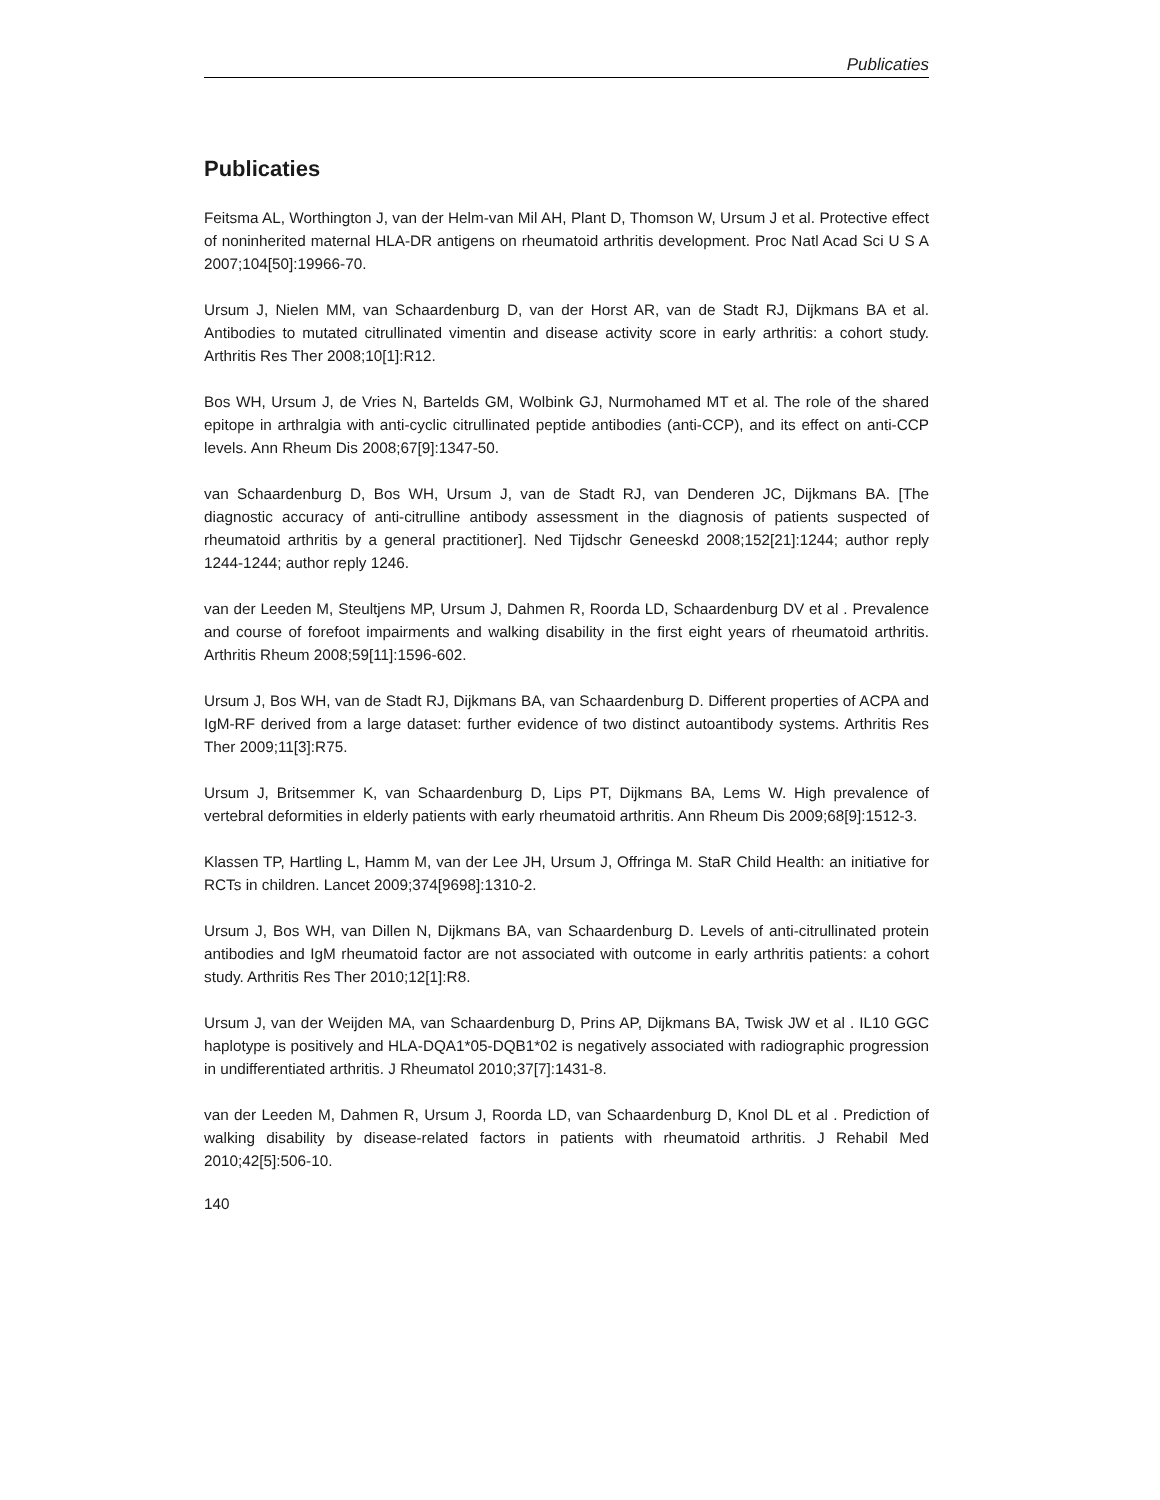Publicaties
Publicaties
Feitsma AL, Worthington J, van der Helm-van Mil AH, Plant D, Thomson W, Ursum J et al. Protective effect of noninherited maternal HLA-DR antigens on rheumatoid arthritis development. Proc Natl Acad Sci U S A 2007;104[50]:19966-70.
Ursum J, Nielen MM, van Schaardenburg D, van der Horst AR, van de Stadt RJ, Dijkmans BA et al. Antibodies to mutated citrullinated vimentin and disease activity score in early arthritis: a cohort study. Arthritis Res Ther 2008;10[1]:R12.
Bos WH, Ursum J, de Vries N, Bartelds GM, Wolbink GJ, Nurmohamed MT et al. The role of the shared epitope in arthralgia with anti-cyclic citrullinated peptide antibodies (anti-CCP), and its effect on anti-CCP levels. Ann Rheum Dis 2008;67[9]:1347-50.
van Schaardenburg D, Bos WH, Ursum J, van de Stadt RJ, van Denderen JC, Dijkmans BA. [The diagnostic accuracy of anti-citrulline antibody assessment in the diagnosis of patients suspected of rheumatoid arthritis by a general practitioner]. Ned Tijdschr Geneeskd 2008;152[21]:1244; author reply 1244-1244; author reply 1246.
van der Leeden M, Steultjens MP, Ursum J, Dahmen R, Roorda LD, Schaardenburg DV et al . Prevalence and course of forefoot impairments and walking disability in the first eight years of rheumatoid arthritis. Arthritis Rheum 2008;59[11]:1596-602.
Ursum J, Bos WH, van de Stadt RJ, Dijkmans BA, van Schaardenburg D. Different properties of ACPA and IgM-RF derived from a large dataset: further evidence of two distinct autoantibody systems. Arthritis Res Ther 2009;11[3]:R75.
Ursum J, Britsemmer K, van Schaardenburg D, Lips PT, Dijkmans BA, Lems W. High prevalence of vertebral deformities in elderly patients with early rheumatoid arthritis. Ann Rheum Dis 2009;68[9]:1512-3.
Klassen TP, Hartling L, Hamm M, van der Lee JH, Ursum J, Offringa M. StaR Child Health: an initiative for RCTs in children. Lancet 2009;374[9698]:1310-2.
Ursum J, Bos WH, van Dillen N, Dijkmans BA, van Schaardenburg D. Levels of anti-citrullinated protein antibodies and IgM rheumatoid factor are not associated with outcome in early arthritis patients: a cohort study. Arthritis Res Ther 2010;12[1]:R8.
Ursum J, van der Weijden MA, van Schaardenburg D, Prins AP, Dijkmans BA, Twisk JW et al . IL10 GGC haplotype is positively and HLA-DQA1*05-DQB1*02 is negatively associated with radiographic progression in undifferentiated arthritis. J Rheumatol 2010;37[7]:1431-8.
van der Leeden M, Dahmen R, Ursum J, Roorda LD, van Schaardenburg D, Knol DL et al . Prediction of walking disability by disease-related factors in patients with rheumatoid arthritis. J Rehabil Med 2010;42[5]:506-10.
140